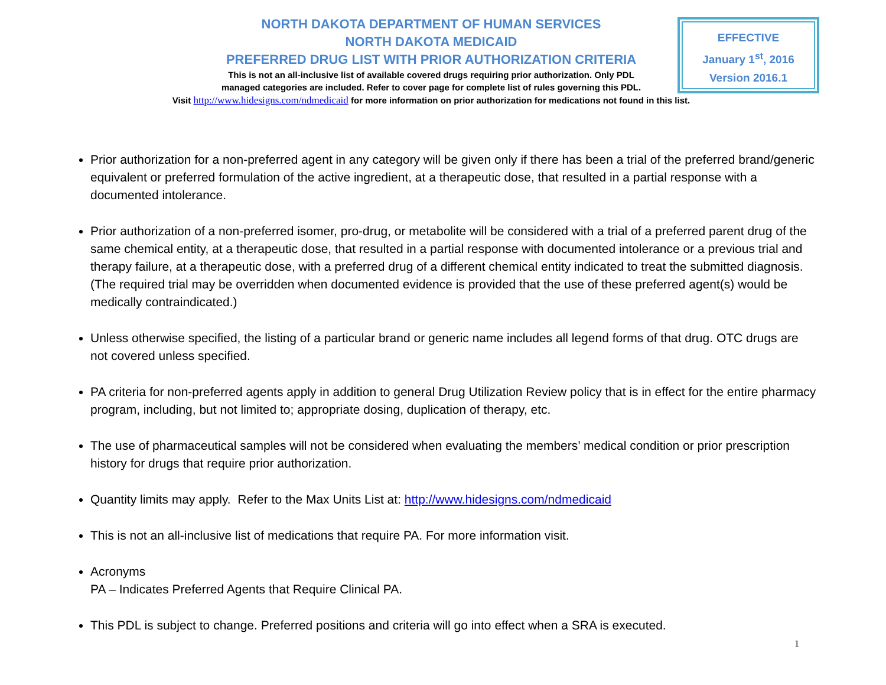NORTH DAKOTA DEPARTMENT OF HUMAN SERVICES
NORTH DAKOTA MEDICAID
PREFERRED DRUG LIST WITH PRIOR AUTHORIZATION CRITERIA
This is not an all-inclusive list of available covered drugs requiring prior authorization. Only PDL
managed categories are included. Refer to cover page for complete list of rules governing this PDL.
Visit http://www.hidesigns.com/ndmedicaid for more information on prior authorization for medications not found in this list.
EFFECTIVE
January 1<sup>st</sup>, 2016
Version 2016.1
Prior authorization for a non-preferred agent in any category will be given only if there has been a trial of the preferred brand/generic equivalent or preferred formulation of the active ingredient, at a therapeutic dose, that resulted in a partial response with a documented intolerance.
Prior authorization of a non-preferred isomer, pro-drug, or metabolite will be considered with a trial of a preferred parent drug of the same chemical entity, at a therapeutic dose, that resulted in a partial response with documented intolerance or a previous trial and therapy failure, at a therapeutic dose, with a preferred drug of a different chemical entity indicated to treat the submitted diagnosis. (The required trial may be overridden when documented evidence is provided that the use of these preferred agent(s) would be medically contraindicated.)
Unless otherwise specified, the listing of a particular brand or generic name includes all legend forms of that drug. OTC drugs are not covered unless specified.
PA criteria for non-preferred agents apply in addition to general Drug Utilization Review policy that is in effect for the entire pharmacy program, including, but not limited to; appropriate dosing, duplication of therapy, etc.
The use of pharmaceutical samples will not be considered when evaluating the members’ medical condition or prior prescription history for drugs that require prior authorization.
Quantity limits may apply. Refer to the Max Units List at: http://www.hidesigns.com/ndmedicaid
This is not an all-inclusive list of medications that require PA. For more information visit.
Acronyms
PA – Indicates Preferred Agents that Require Clinical PA.
This PDL is subject to change. Preferred positions and criteria will go into effect when a SRA is executed.
1